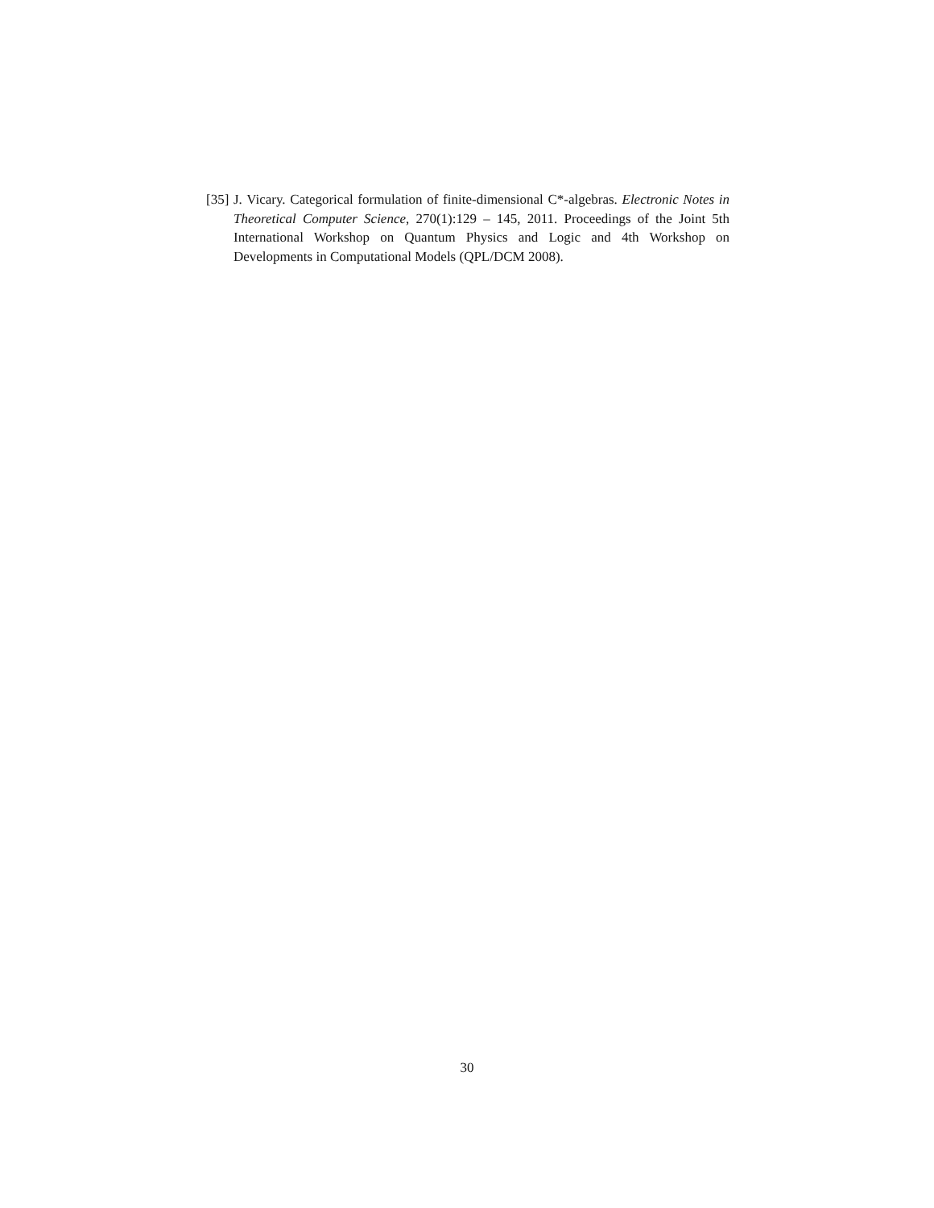[35] J. Vicary. Categorical formulation of finite-dimensional C*-algebras. Electronic Notes in Theoretical Computer Science, 270(1):129 – 145, 2011. Proceedings of the Joint 5th International Workshop on Quantum Physics and Logic and 4th Workshop on Developments in Computational Models (QPL/DCM 2008).
30